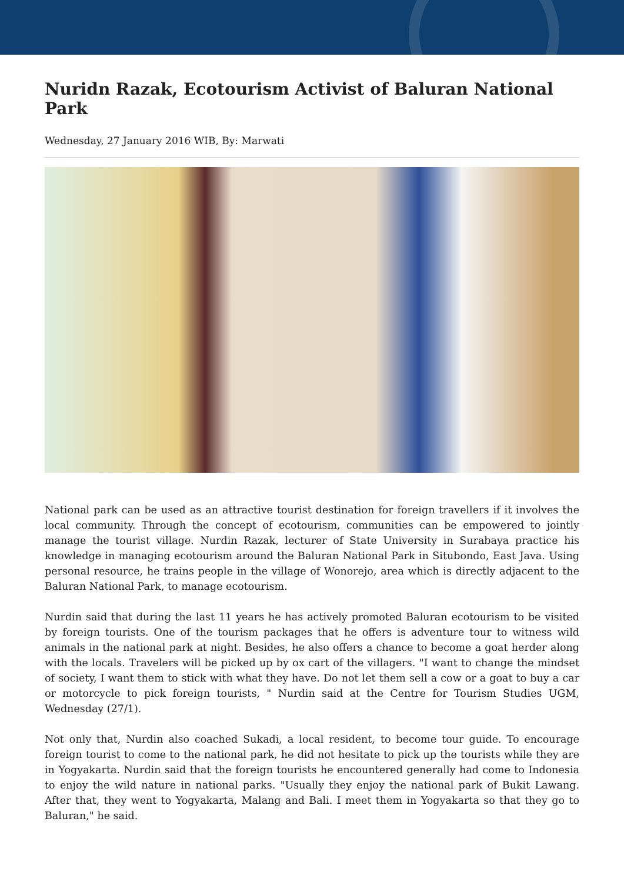Nuridn Razak, Ecotourism Activist of Baluran National Park
Wednesday, 27 January 2016 WIB, By: Marwati
National park can be used as an attractive tourist destination for foreign travellers if it involves the local community. Through the concept of ecotourism, communities can be empowered to jointly manage the tourist village. Nurdin Razak, lecturer of State University in Surabaya practice his knowledge in managing ecotourism around the Baluran National Park in Situbondo, East Java. Using personal resource, he trains people in the village of Wonorejo, area which is directly adjacent to the Baluran National Park, to manage ecotourism.
Nurdin said that during the last 11 years he has actively promoted Baluran ecotourism to be visited by foreign tourists. One of the tourism packages that he offers is adventure tour to witness wild animals in the national park at night. Besides, he also offers a chance to become a goat herder along with the locals. Travelers will be picked up by ox cart of the villagers. "I want to change the mindset of society, I want them to stick with what they have. Do not let them sell a cow or a goat to buy a car or motorcycle to pick foreign tourists, " Nurdin said at the Centre for Tourism Studies UGM, Wednesday (27/1).
Not only that, Nurdin also coached Sukadi, a local resident, to become tour guide. To encourage foreign tourist to come to the national park, he did not hesitate to pick up the tourists while they are in Yogyakarta. Nurdin said that the foreign tourists he encountered generally had come to Indonesia to enjoy the wild nature in national parks. "Usually they enjoy the national park of Bukit Lawang. After that, they went to Yogyakarta, Malang and Bali. I meet them in Yogyakarta so that they go to Baluran," he said.